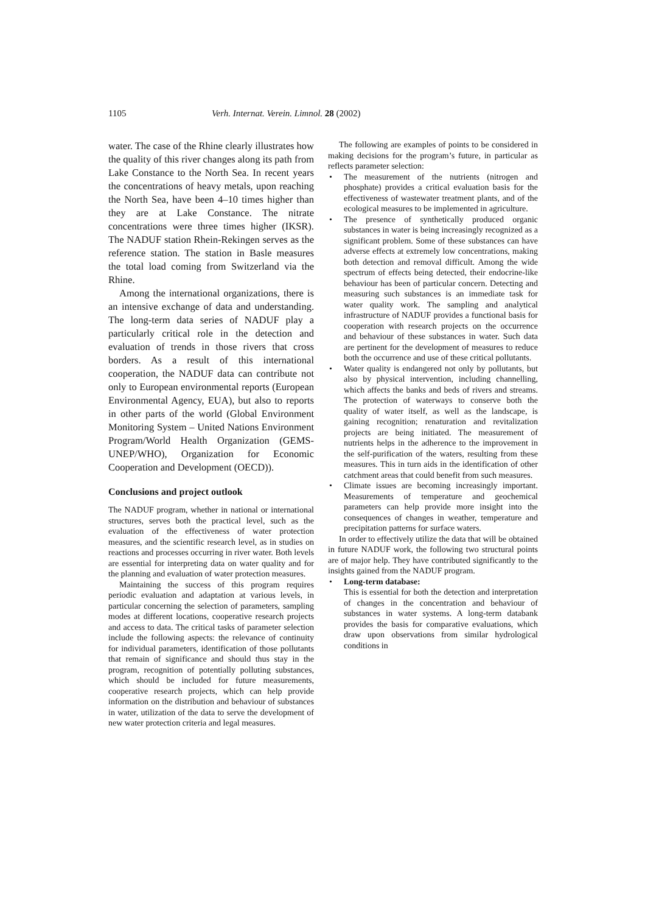1105 Verh. Internat. Verein. Limnol. 28 (2002)
water. The case of the Rhine clearly illustrates how the quality of this river changes along its path from Lake Constance to the North Sea. In recent years the concentrations of heavy metals, upon reaching the North Sea, have been 4–10 times higher than they are at Lake Constance. The nitrate concentrations were three times higher (IKSR). The NADUF station Rhein-Rekingen serves as the reference station. The station in Basle measures the total load coming from Switzerland via the Rhine.
Among the international organizations, there is an intensive exchange of data and understanding. The long-term data series of NADUF play a particularly critical role in the detection and evaluation of trends in those rivers that cross borders. As a result of this international cooperation, the NADUF data can contribute not only to European environmental reports (European Environmental Agency, EUA), but also to reports in other parts of the world (Global Environment Monitoring System – United Nations Environment Program/World Health Organization (GEMS-UNEP/WHO), Organization for Economic Cooperation and Development (OECD)).
Conclusions and project outlook
The NADUF program, whether in national or international structures, serves both the practical level, such as the evaluation of the effectiveness of water protection measures, and the scientific research level, as in studies on reactions and processes occurring in river water. Both levels are essential for interpreting data on water quality and for the planning and evaluation of water protection measures.
Maintaining the success of this program requires periodic evaluation and adaptation at various levels, in particular concerning the selection of parameters, sampling modes at different locations, cooperative research projects and access to data. The critical tasks of parameter selection include the following aspects: the relevance of continuity for individual parameters, identification of those pollutants that remain of significance and should thus stay in the program, recognition of potentially polluting substances, which should be included for future measurements, cooperative research projects, which can help provide information on the distribution and behaviour of substances in water, utilization of the data to serve the development of new water protection criteria and legal measures.
The following are examples of points to be considered in making decisions for the program’s future, in particular as reflects parameter selection:
• The measurement of the nutrients (nitrogen and phosphate) provides a critical evaluation basis for the effectiveness of wastewater treatment plants, and of the ecological measures to be implemented in agriculture.
• The presence of synthetically produced organic substances in water is being increasingly recognized as a significant problem. Some of these substances can have adverse effects at extremely low concentrations, making both detection and removal difficult. Among the wide spectrum of effects being detected, their endocrine-like behaviour has been of particular concern. Detecting and measuring such substances is an immediate task for water quality work. The sampling and analytical infrastructure of NADUF provides a functional basis for cooperation with research projects on the occurrence and behaviour of these substances in water. Such data are pertinent for the development of measures to reduce both the occurrence and use of these critical pollutants.
• Water quality is endangered not only by pollutants, but also by physical intervention, including channelling, which affects the banks and beds of rivers and streams. The protection of waterways to conserve both the quality of water itself, as well as the landscape, is gaining recognition; renaturation and revitalization projects are being initiated. The measurement of nutrients helps in the adherence to the improvement in the self-purification of the waters, resulting from these measures. This in turn aids in the identification of other catchment areas that could benefit from such measures.
• Climate issues are becoming increasingly important. Measurements of temperature and geochemical parameters can help provide more insight into the consequences of changes in weather, temperature and precipitation patterns for surface waters.
In order to effectively utilize the data that will be obtained in future NADUF work, the following two structural points are of major help. They have contributed significantly to the insights gained from the NADUF program.
• Long-term database:
This is essential for both the detection and interpretation of changes in the concentration and behaviour of substances in water systems. A long-term databank provides the basis for comparative evaluations, which draw upon observations from similar hydrological conditions in